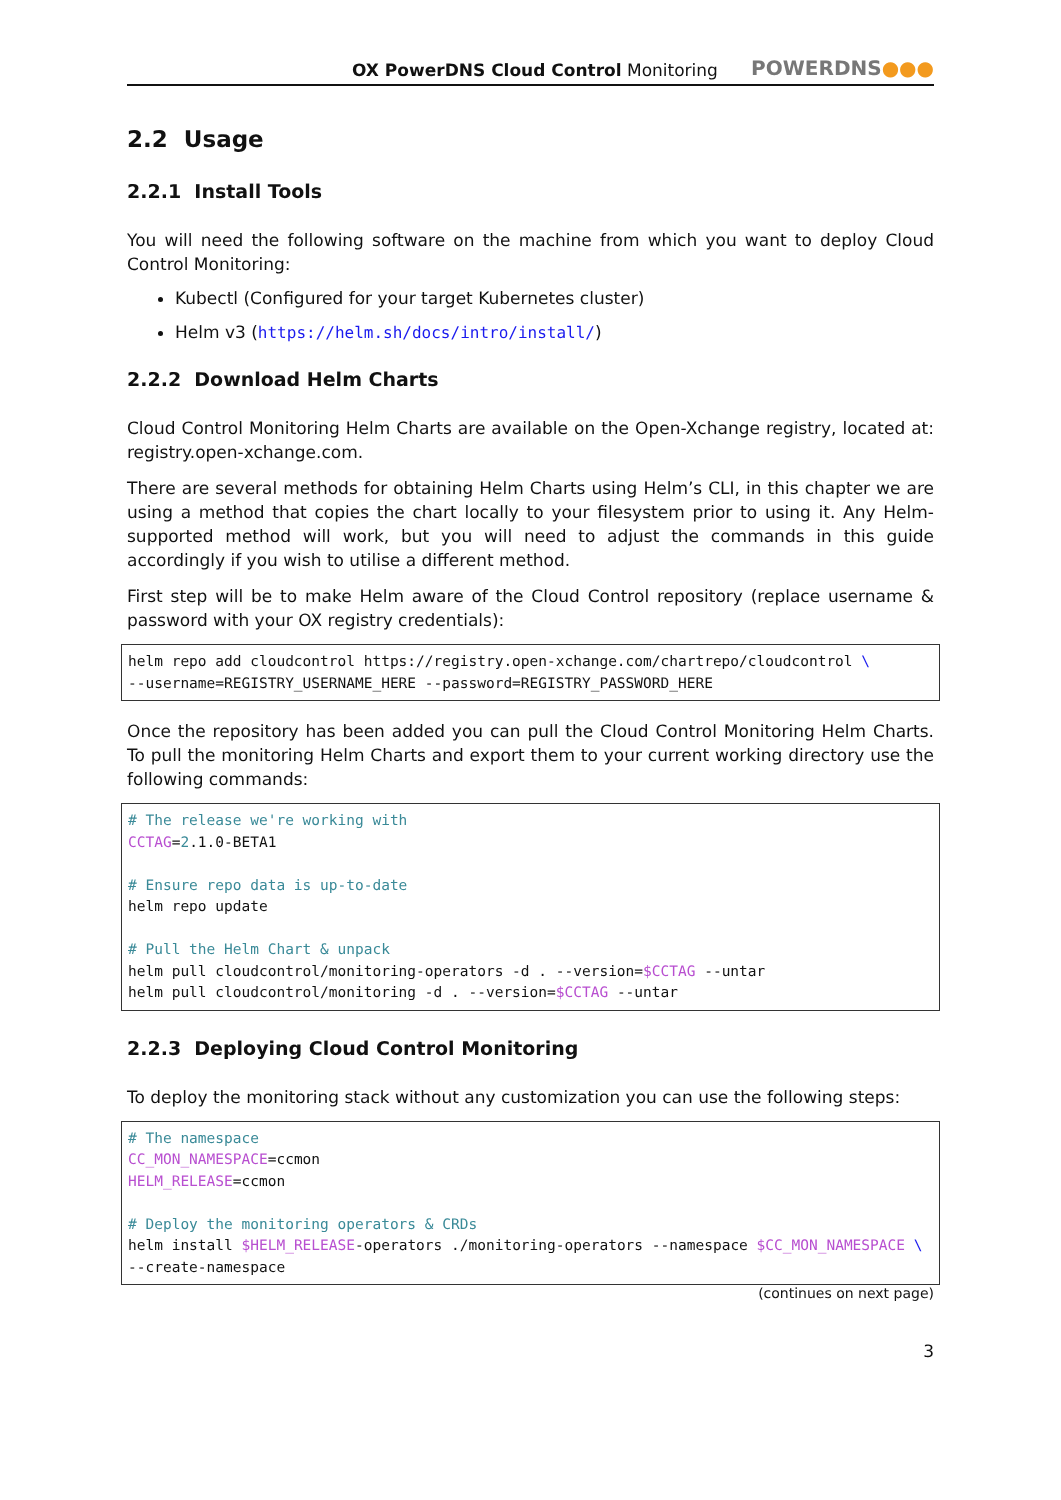OX PowerDNS Cloud Control Monitoring
POWERDNS●●●
2.2 Usage
2.2.1 Install Tools
You will need the following software on the machine from which you want to deploy Cloud Control Monitoring:
Kubectl (Configured for your target Kubernetes cluster)
Helm v3 (https://helm.sh/docs/intro/install/)
2.2.2 Download Helm Charts
Cloud Control Monitoring Helm Charts are available on the Open-Xchange registry, located at: registry.open-xchange.com.
There are several methods for obtaining Helm Charts using Helm’s CLI, in this chapter we are using a method that copies the chart locally to your filesystem prior to using it. Any Helm-supported method will work, but you will need to adjust the commands in this guide accordingly if you wish to utilise a different method.
First step will be to make Helm aware of the Cloud Control repository (replace username & password with your OX registry credentials):
helm repo add cloudcontrol https://registry.open-xchange.com/chartrepo/cloudcontrol \
--username=REGISTRY_USERNAME_HERE --password=REGISTRY_PASSWORD_HERE
Once the repository has been added you can pull the Cloud Control Monitoring Helm Charts. To pull the monitoring Helm Charts and export them to your current working directory use the following commands:
# The release we're working with
CCTAG=2.1.0-BETA1

# Ensure repo data is up-to-date
helm repo update

# Pull the Helm Chart & unpack
helm pull cloudcontrol/monitoring-operators -d . --version=$CCTAG --untar
helm pull cloudcontrol/monitoring -d . --version=$CCTAG --untar
2.2.3 Deploying Cloud Control Monitoring
To deploy the monitoring stack without any customization you can use the following steps:
# The namespace
CC_MON_NAMESPACE=ccmon
HELM_RELEASE=ccmon

# Deploy the monitoring operators & CRDs
helm install $HELM_RELEASE-operators ./monitoring-operators --namespace $CC_MON_NAMESPACE \
--create-namespace
(continues on next page)
3